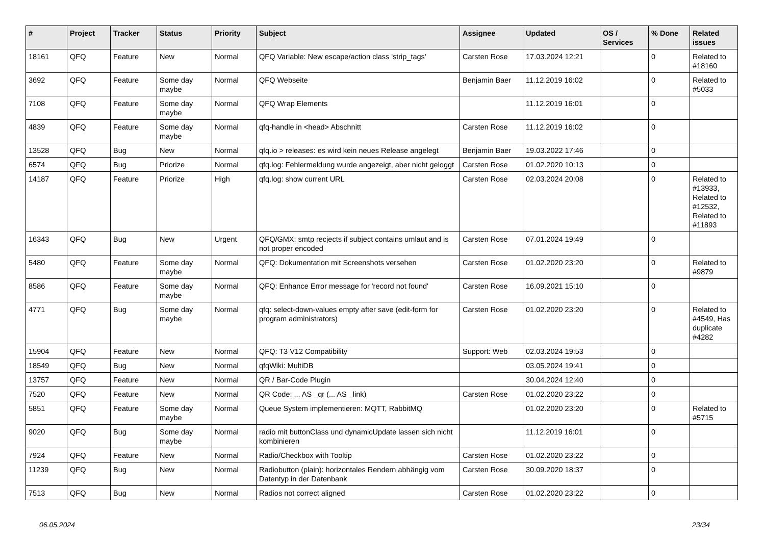| # | Project | Tracker | Status | Priority | Subject | Assignee | Updated | OS / Services | % Done | Related issues |
| --- | --- | --- | --- | --- | --- | --- | --- | --- | --- | --- |
| 18161 | QFQ | Feature | New | Normal | QFQ Variable: New escape/action class 'strip_tags' | Carsten Rose | 17.03.2024 12:21 | | 0 | Related to #18160 |
| 3692 | QFQ | Feature | Some day maybe | Normal | QFQ Webseite | Benjamin Baer | 11.12.2019 16:02 | | 0 | Related to #5033 |
| 7108 | QFQ | Feature | Some day maybe | Normal | QFQ Wrap Elements | | 11.12.2019 16:01 | | 0 | |
| 4839 | QFQ | Feature | Some day maybe | Normal | qfq-handle in <head> Abschnitt | Carsten Rose | 11.12.2019 16:02 | | 0 | |
| 13528 | QFQ | Bug | New | Normal | qfq.io > releases: es wird kein neues Release angelegt | Benjamin Baer | 19.03.2022 17:46 | | 0 | |
| 6574 | QFQ | Bug | Priorize | Normal | qfq.log: Fehlermeldung wurde angezeigt, aber nicht geloggt | Carsten Rose | 01.02.2020 10:13 | | 0 | |
| 14187 | QFQ | Feature | Priorize | High | qfq.log: show current URL | Carsten Rose | 02.03.2024 20:08 | | 0 | Related to #13933, Related to #12532, Related to #11893 |
| 16343 | QFQ | Bug | New | Urgent | QFQ/GMX: smtp recjects if subject contains umlaut and is not proper encoded | Carsten Rose | 07.01.2024 19:49 | | 0 | |
| 5480 | QFQ | Feature | Some day maybe | Normal | QFQ: Dokumentation mit Screenshots versehen | Carsten Rose | 01.02.2020 23:20 | | 0 | Related to #9879 |
| 8586 | QFQ | Feature | Some day maybe | Normal | QFQ: Enhance Error message for 'record not found' | Carsten Rose | 16.09.2021 15:10 | | 0 | |
| 4771 | QFQ | Bug | Some day maybe | Normal | qfq: select-down-values empty after save (edit-form for program administrators) | Carsten Rose | 01.02.2020 23:20 | | 0 | Related to #4549, Has duplicate #4282 |
| 15904 | QFQ | Feature | New | Normal | QFQ: T3 V12 Compatibility | Support: Web | 02.03.2024 19:53 | | 0 | |
| 18549 | QFQ | Bug | New | Normal | qfqWiki: MultiDB | | 03.05.2024 19:41 | | 0 | |
| 13757 | QFQ | Feature | New | Normal | QR / Bar-Code Plugin | | 30.04.2024 12:40 | | 0 | |
| 7520 | QFQ | Feature | New | Normal | QR Code: ... AS _qr (... AS _link) | Carsten Rose | 01.02.2020 23:22 | | 0 | |
| 5851 | QFQ | Feature | Some day maybe | Normal | Queue System implementieren: MQTT, RabbitMQ | | 01.02.2020 23:20 | | 0 | Related to #5715 |
| 9020 | QFQ | Bug | Some day maybe | Normal | radio mit buttonClass und dynamicUpdate lassen sich nicht kombinieren | | 11.12.2019 16:01 | | 0 | |
| 7924 | QFQ | Feature | New | Normal | Radio/Checkbox with Tooltip | Carsten Rose | 01.02.2020 23:22 | | 0 | |
| 11239 | QFQ | Bug | New | Normal | Radiobutton (plain): horizontales Rendern abhängig vom Datentyp in der Datenbank | Carsten Rose | 30.09.2020 18:37 | | 0 | |
| 7513 | QFQ | Bug | New | Normal | Radios not correct aligned | Carsten Rose | 01.02.2020 23:22 | | 0 | |
06.05.2024 23/34